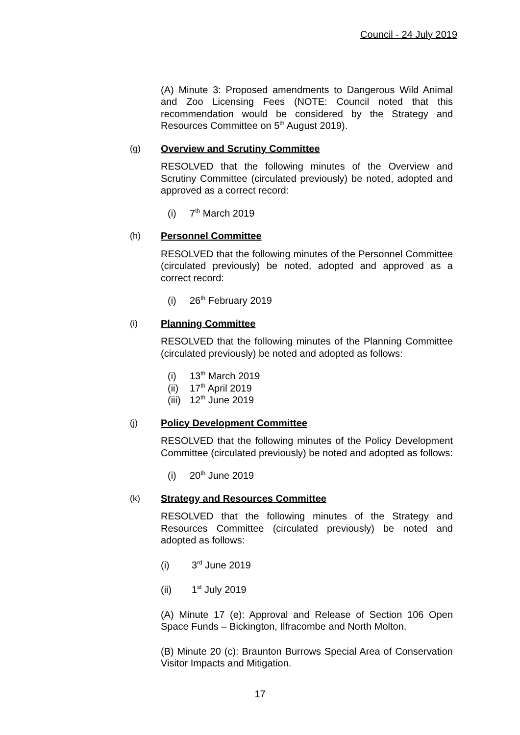Council - 24 July 2019
(A) Minute 3: Proposed amendments to Dangerous Wild Animal and Zoo Licensing Fees (NOTE: Council noted that this recommendation would be considered by the Strategy and Resources Committee on 5<sup>th</sup> August 2019).
(g) Overview and Scrutiny Committee
RESOLVED that the following minutes of the Overview and Scrutiny Committee (circulated previously) be noted, adopted and approved as a correct record:
(i) 7<sup>th</sup> March 2019
(h) Personnel Committee
RESOLVED that the following minutes of the Personnel Committee (circulated previously) be noted, adopted and approved as a correct record:
(i) 26<sup>th</sup> February 2019
(i) Planning Committee
RESOLVED that the following minutes of the Planning Committee (circulated previously) be noted and adopted as follows:
(i) 13<sup>th</sup> March 2019
(ii) 17<sup>th</sup> April 2019
(iii) 12<sup>th</sup> June 2019
(j) Policy Development Committee
RESOLVED that the following minutes of the Policy Development Committee (circulated previously) be noted and adopted as follows:
(i) 20<sup>th</sup> June 2019
(k) Strategy and Resources Committee
RESOLVED that the following minutes of the Strategy and Resources Committee (circulated previously) be noted and adopted as follows:
(i) 3<sup>rd</sup> June 2019
(ii) 1<sup>st</sup> July 2019
(A) Minute 17 (e): Approval and Release of Section 106 Open Space Funds – Bickington, Ilfracombe and North Molton.
(B) Minute 20 (c): Braunton Burrows Special Area of Conservation Visitor Impacts and Mitigation.
17